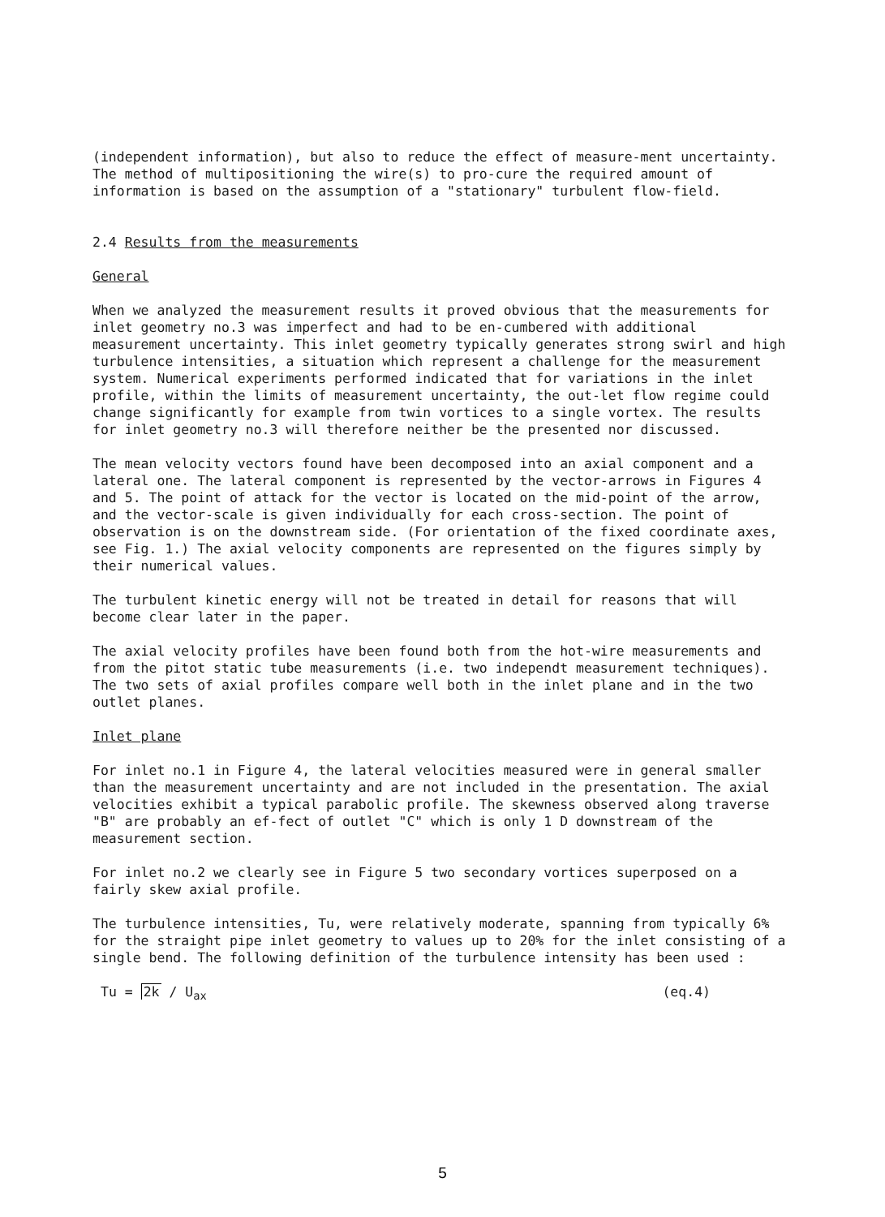(independent information), but also to reduce the effect of measure-ment uncertainty. The method of multipositioning the wire(s) to pro-cure the required amount of information is based on the assumption of a "stationary" turbulent flow-field.
2.4 Results from the measurements
General
When we analyzed the measurement results it proved obvious that the measurements for inlet geometry no.3 was imperfect and had to be en-cumbered with additional measurement uncertainty. This inlet geometry typically generates strong swirl and high turbulence intensities, a situation which represent a challenge for the measurement system. Numerical experiments performed indicated that for variations in the inlet profile, within the limits of measurement uncertainty, the out-let flow regime could change significantly for example from twin vortices to a single vortex. The results for inlet geometry no.3 will therefore neither be the presented nor discussed.
The mean velocity vectors found have been decomposed into an axial component and a lateral one. The lateral component is represented by the vector-arrows in Figures 4 and 5. The point of attack for the vector is located on the mid-point of the arrow, and the vector-scale is given individually for each cross-section. The point of observation is on the downstream side. (For orientation of the fixed coordinate axes, see Fig. 1.) The axial velocity components are represented on the figures simply by their numerical values.
The turbulent kinetic energy will not be treated in detail for reasons that will become clear later in the paper.
The axial velocity profiles have been found both from the hot-wire measurements and from the pitot static tube measurements (i.e. two independt measurement techniques). The two sets of axial profiles compare well both in the inlet plane and in the two outlet planes.
Inlet plane
For inlet no.1 in Figure 4, the lateral velocities measured were in general smaller than the measurement uncertainty and are not included in the presentation. The axial velocities exhibit a typical parabolic profile. The skewness observed along traverse "B" are probably an ef-fect of outlet "C" which is only 1 D downstream of the measurement section.
For inlet no.2 we clearly see in Figure 5 two secondary vortices superposed on a fairly skew axial profile.
The turbulence intensities, Tu, were relatively moderate, spanning from typically 6% for the straight pipe inlet geometry to values up to 20% for the inlet consisting of a single bend. The following definition of the turbulence intensity has been used :
Tu = 2k / U<sub>ax</sub> (eq.4)
5